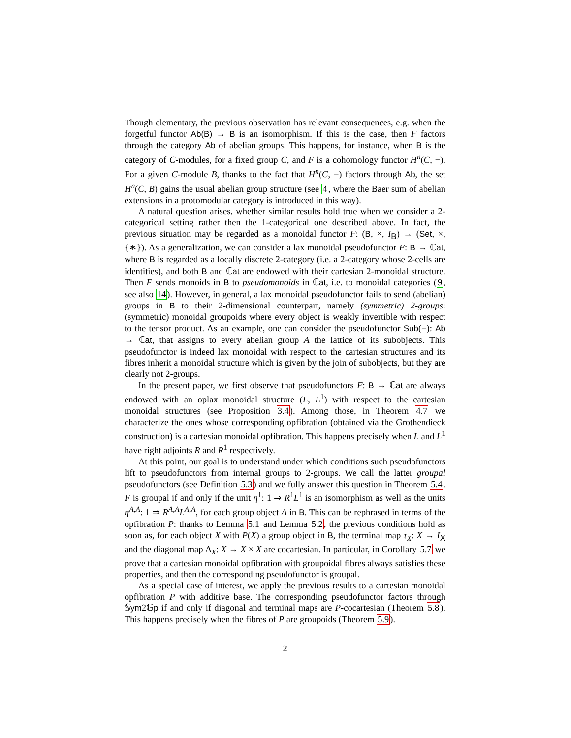Though elementary, the previous observation has relevant consequences, e.g. when the forgetful functor Ab(B) → B is an isomorphism. If this is the case, then F factors through the category Ab of abelian groups. This happens, for instance, when B is the category of C-modules, for a fixed group C, and F is a cohomology functor H<sup>n</sup>(C, −). For a given C-module B, thanks to the fact that H<sup>n</sup>(C, −) factors through Ab, the set H<sup>n</sup>(C, B) gains the usual abelian group structure (see 4, where the Baer sum of abelian extensions in a protomodular category is introduced in this way).
A natural question arises, whether similar results hold true when we consider a 2-categorical setting rather then the 1-categorical one described above. In fact, the previous situation may be regarded as a monoidal functor F: (B, ×, I<sub>B</sub>) → (Set, ×, {∗}). As a generalization, we can consider a lax monoidal pseudofunctor F: B → ℂat, where B is regarded as a locally discrete 2-category (i.e. a 2-category whose 2-cells are identities), and both B and ℂat are endowed with their cartesian 2-monoidal structure. Then F sends monoids in B to pseudomonoids in ℂat, i.e. to monoidal categories (9, see also 14). However, in general, a lax monoidal pseudofunctor fails to send (abelian) groups in B to their 2-dimensional counterpart, namely (symmetric) 2-groups: (symmetric) monoidal groupoids where every object is weakly invertible with respect to the tensor product. As an example, one can consider the pseudofunctor Sub(−): Ab → ℂat, that assigns to every abelian group A the lattice of its subobjects. This pseudofunctor is indeed lax monoidal with respect to the cartesian structures and its fibres inherit a monoidal structure which is given by the join of subobjects, but they are clearly not 2-groups.
In the present paper, we first observe that pseudofunctors F: B → ℂat are always endowed with an oplax monoidal structure (L, L<sup>1</sup>) with respect to the cartesian monoidal structures (see Proposition 3.4). Among those, in Theorem 4.7 we characterize the ones whose corresponding opfibration (obtained via the Grothendieck construction) is a cartesian monoidal opfibration. This happens precisely when L and L<sup>1</sup> have right adjoints R and R<sup>1</sup> respectively.
At this point, our goal is to understand under which conditions such pseudofunctors lift to pseudofunctors from internal groups to 2-groups. We call the latter groupal pseudofunctors (see Definition 5.3) and we fully answer this question in Theorem 5.4. F is groupal if and only if the unit η<sup>1</sup>: 1 ⇒ R<sup>1</sup>L<sup>1</sup> is an isomorphism as well as the units η<sup>A,A</sup>: 1 ⇒ R<sup>A,A</sup>L<sup>A,A</sup>, for each group object A in B. This can be rephrased in terms of the opfibration P: thanks to Lemma 5.1 and Lemma 5.2, the previous conditions hold as soon as, for each object X with P(X) a group object in B, the terminal map τ<sub>X</sub>: X → I<sub>X</sub> and the diagonal map Δ<sub>X</sub>: X → X × X are cocartesian. In particular, in Corollary 5.7 we prove that a cartesian monoidal opfibration with groupoidal fibres always satisfies these properties, and then the corresponding pseudofunctor is groupal.
As a special case of interest, we apply the previous results to a cartesian monoidal opfibration P with additive base. The corresponding pseudofunctor factors through 𝕊ym2𝔾p if and only if diagonal and terminal maps are P-cocartesian (Theorem 5.8). This happens precisely when the fibres of P are groupoids (Theorem 5.9).
2